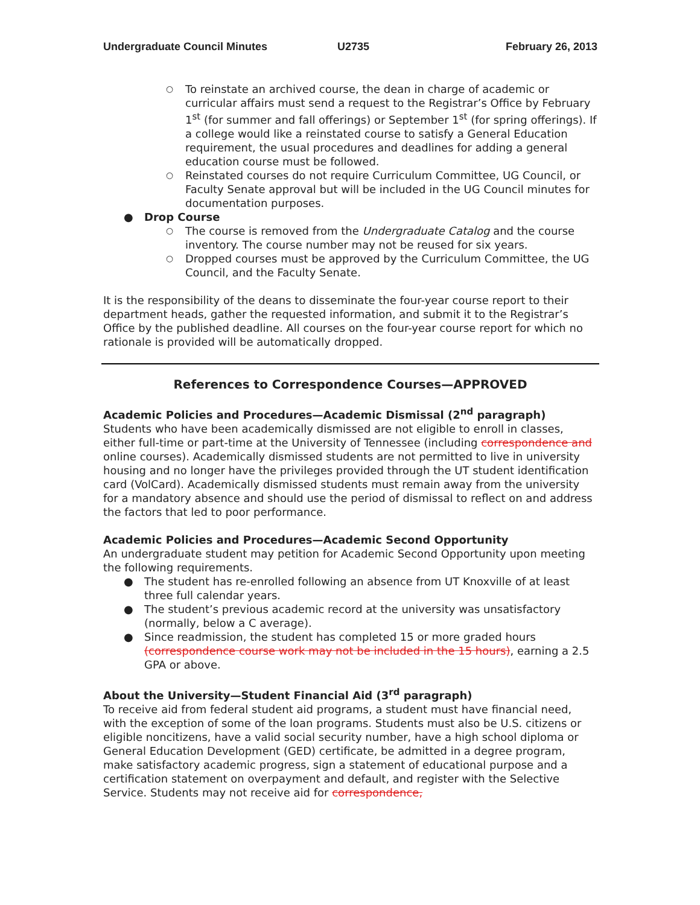Undergraduate Council Minutes U2735 February 26, 2013
○ To reinstate an archived course, the dean in charge of academic or curricular affairs must send a request to the Registrar’s Office by February 1<sup>st</sup> (for summer and fall offerings) or September 1<sup>st</sup> (for spring offerings). If a college would like a reinstated course to satisfy a General Education requirement, the usual procedures and deadlines for adding a general education course must be followed.
○ Reinstated courses do not require Curriculum Committee, UG Council, or Faculty Senate approval but will be included in the UG Council minutes for documentation purposes.
● Drop Course
○ The course is removed from the Undergraduate Catalog and the course inventory. The course number may not be reused for six years.
○ Dropped courses must be approved by the Curriculum Committee, the UG Council, and the Faculty Senate.
It is the responsibility of the deans to disseminate the four-year course report to their department heads, gather the requested information, and submit it to the Registrar’s Office by the published deadline. All courses on the four-year course report for which no rationale is provided will be automatically dropped.
References to Correspondence Courses—APPROVED
Academic Policies and Procedures—Academic Dismissal (2<sup>nd</sup> paragraph)
Students who have been academically dismissed are not eligible to enroll in classes, either full-time or part-time at the University of Tennessee (including correspondence and online courses). Academically dismissed students are not permitted to live in university housing and no longer have the privileges provided through the UT student identification card (VolCard). Academically dismissed students must remain away from the university for a mandatory absence and should use the period of dismissal to reflect on and address the factors that led to poor performance.
Academic Policies and Procedures—Academic Second Opportunity
An undergraduate student may petition for Academic Second Opportunity upon meeting the following requirements.
● The student has re-enrolled following an absence from UT Knoxville of at least three full calendar years.
● The student’s previous academic record at the university was unsatisfactory (normally, below a C average).
● Since readmission, the student has completed 15 or more graded hours (correspondence course work may not be included in the 15 hours), earning a 2.5 GPA or above.
About the University—Student Financial Aid (3<sup>rd</sup> paragraph)
To receive aid from federal student aid programs, a student must have financial need, with the exception of some of the loan programs. Students must also be U.S. citizens or eligible noncitizens, have a valid social security number, have a high school diploma or General Education Development (GED) certificate, be admitted in a degree program, make satisfactory academic progress, sign a statement of educational purpose and a certification statement on overpayment and default, and register with the Selective Service. Students may not receive aid for correspondence,